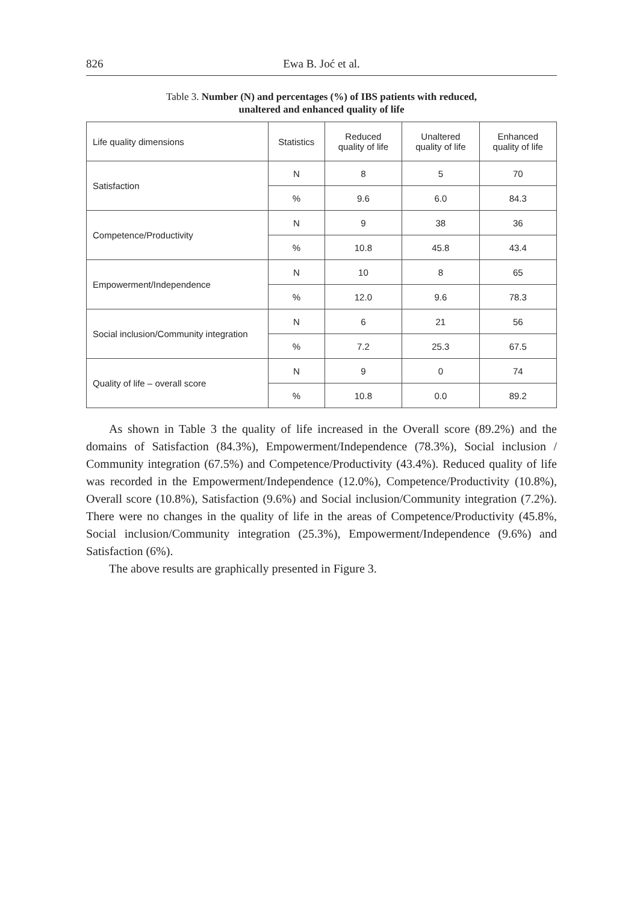826 Ewa B. Joć et al.
Table 3. Number (N) and percentages (%) of IBS patients with reduced,
unaltered and enhanced quality of life
| Life quality dimensions | Statistics | Reduced quality of life | Unaltered quality of life | Enhanced quality of life |
| --- | --- | --- | --- | --- |
| Satisfaction | N | 8 | 5 | 70 |
| | % | 9.6 | 6.0 | 84.3 |
| Competence/Productivity | N | 9 | 38 | 36 |
| | % | 10.8 | 45.8 | 43.4 |
| Empowerment/Independence | N | 10 | 8 | 65 |
| | % | 12.0 | 9.6 | 78.3 |
| Social inclusion/Community integration | N | 6 | 21 | 56 |
| | % | 7.2 | 25.3 | 67.5 |
| Quality of life – overall score | N | 9 | 0 | 74 |
| | % | 10.8 | 0.0 | 89.2 |
As shown in Table 3 the quality of life increased in the Overall score (89.2%) and the domains of Satisfaction (84.3%), Empowerment/Independence (78.3%), Social inclusion / Community integration (67.5%) and Competence/Productivity (43.4%). Reduced quality of life was recorded in the Empowerment/Independence (12.0%), Competence/Productivity (10.8%), Overall score (10.8%), Satisfaction (9.6%) and Social inclusion/Community integration (7.2%). There were no changes in the quality of life in the areas of Competence/Productivity (45.8%, Social inclusion/Community integration (25.3%), Empowerment/Independence (9.6%) and Satisfaction (6%).
The above results are graphically presented in Figure 3.